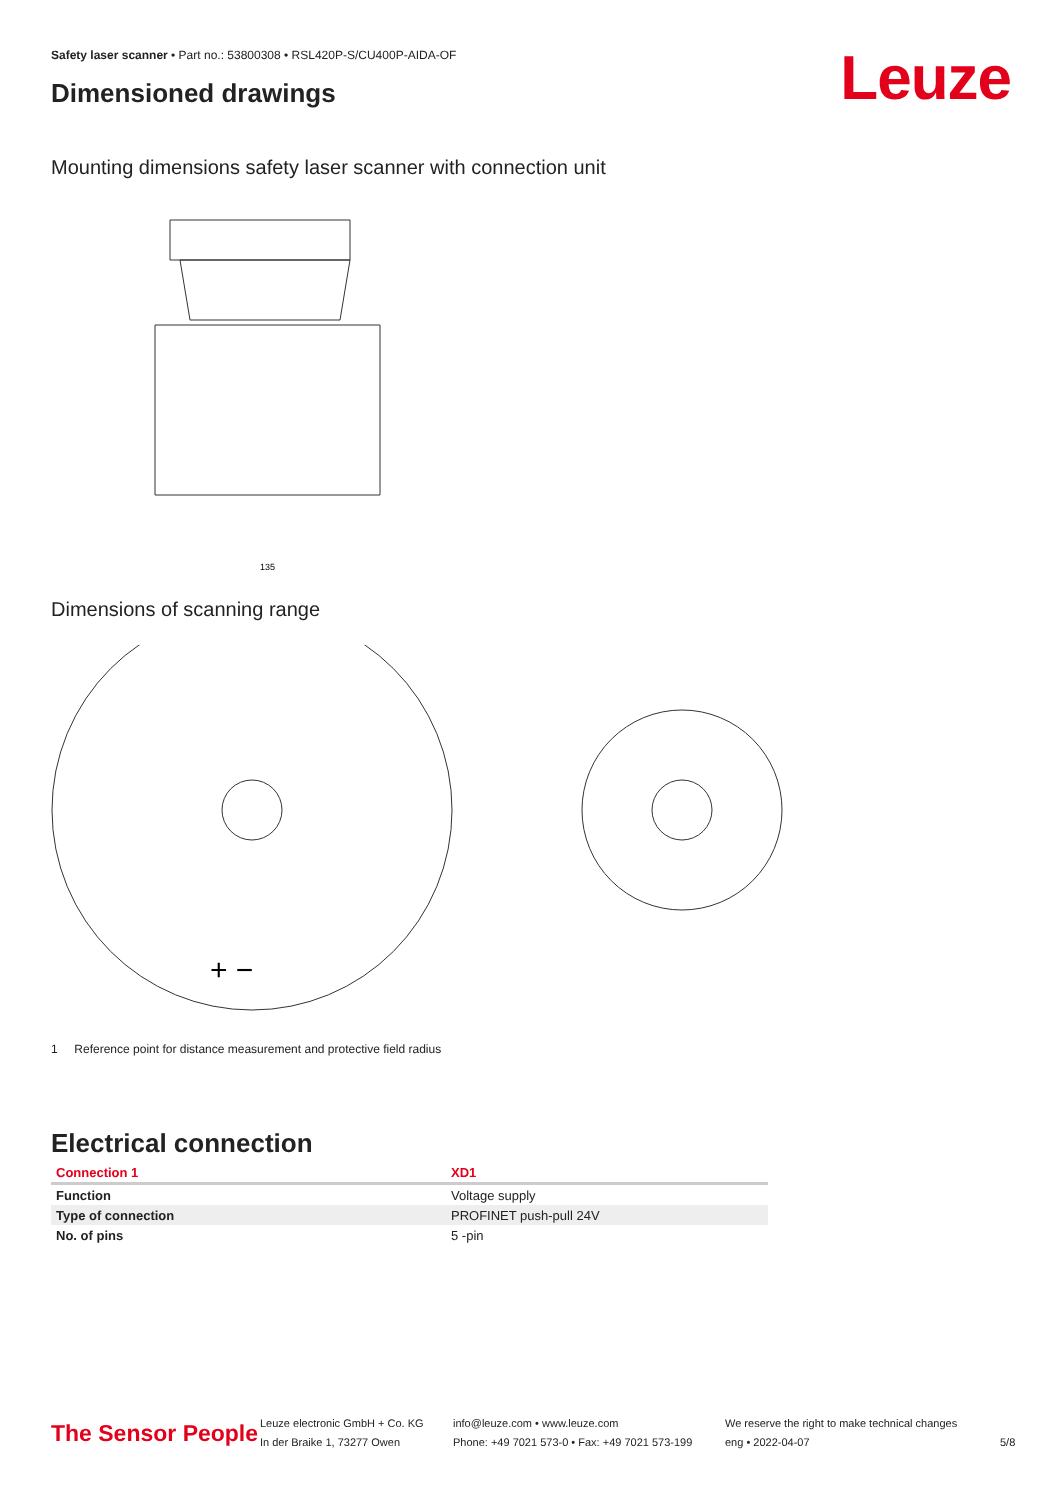Safety laser scanner • Part no.: 53800308 • RSL420P-S/CU400P-AIDA-OF
Dimensioned drawings Leuze
Mounting dimensions safety laser scanner with connection unit
135
Dimensions of scanning range
+ −
1 Reference point for distance measurement and protective field radius
Electrical connection
| Connection 1 | XD1 |
| Function | Voltage supply |
| Type of connection | PROFINET push-pull 24V |
| No. of pins | 5 -pin |
The Sensor People
Leuze electronic GmbH + Co. KG
In der Braike 1, 73277 Owen
info@leuze.com • www.leuze.com
Phone: +49 7021 573-0 • Fax: +49 7021 573-199
We reserve the right to make technical changes
eng • 2022-04-07
5/8